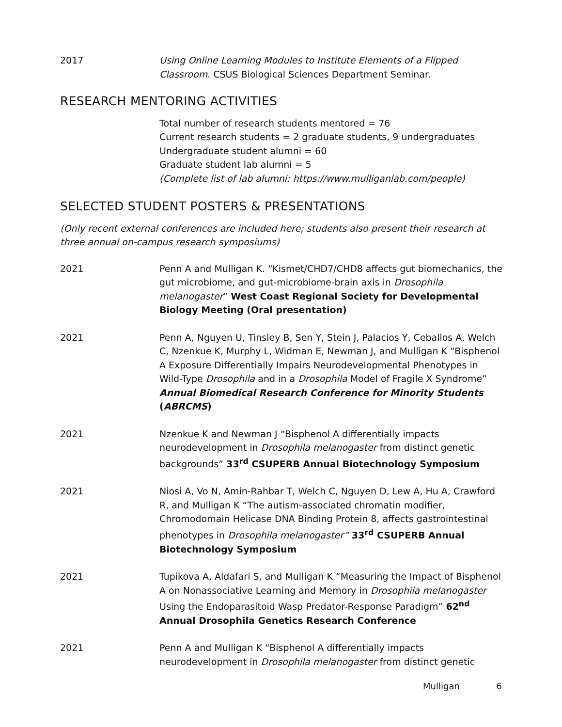2017 Using Online Learning Modules to Institute Elements of a Flipped Classroom. CSUS Biological Sciences Department Seminar.
RESEARCH MENTORING ACTIVITIES
Total number of research students mentored = 76
Current research students = 2 graduate students, 9 undergraduates
Undergraduate student alumni = 60
Graduate student lab alumni = 5
(Complete list of lab alumni: https://www.mulliganlab.com/people)
SELECTED STUDENT POSTERS & PRESENTATIONS
(Only recent external conferences are included here; students also present their research at three annual on-campus research symposiums)
2021 Penn A and Mulligan K. “Kismet/CHD7/CHD8 affects gut biomechanics, the gut microbiome, and gut-microbiome-brain axis in Drosophila melanogaster” West Coast Regional Society for Developmental Biology Meeting (Oral presentation)
2021 Penn A, Nguyen U, Tinsley B, Sen Y, Stein J, Palacios Y, Ceballos A, Welch C, Nzenkue K, Murphy L, Widman E, Newman J, and Mulligan K “Bisphenol A Exposure Differentially Impairs Neurodevelopmental Phenotypes in Wild-Type Drosophila and in a Drosophila Model of Fragile X Syndrome” Annual Biomedical Research Conference for Minority Students (ABRCMS)
2021 Nzenkue K and Newman J “Bisphenol A differentially impacts neurodevelopment in Drosophila melanogaster from distinct genetic backgrounds” 33<sup>rd</sup> CSUPERB Annual Biotechnology Symposium
2021 Niosi A, Vo N, Amin-Rahbar T, Welch C, Nguyen D, Lew A, Hu A, Crawford R, and Mulligan K “The autism-associated chromatin modifier, Chromodomain Helicase DNA Binding Protein 8, affects gastrointestinal phenotypes in Drosophila melanogaster” 33<sup>rd</sup> CSUPERB Annual Biotechnology Symposium
2021 Tupikova A, Aldafari S, and Mulligan K “Measuring the Impact of Bisphenol A on Nonassociative Learning and Memory in Drosophila melanogaster Using the Endoparasitoid Wasp Predator-Response Paradigm” 62<sup>nd</sup> Annual Drosophila Genetics Research Conference
2021 Penn A and Mulligan K “Bisphenol A differentially impacts neurodevelopment in Drosophila melanogaster from distinct genetic
Mulligan 6